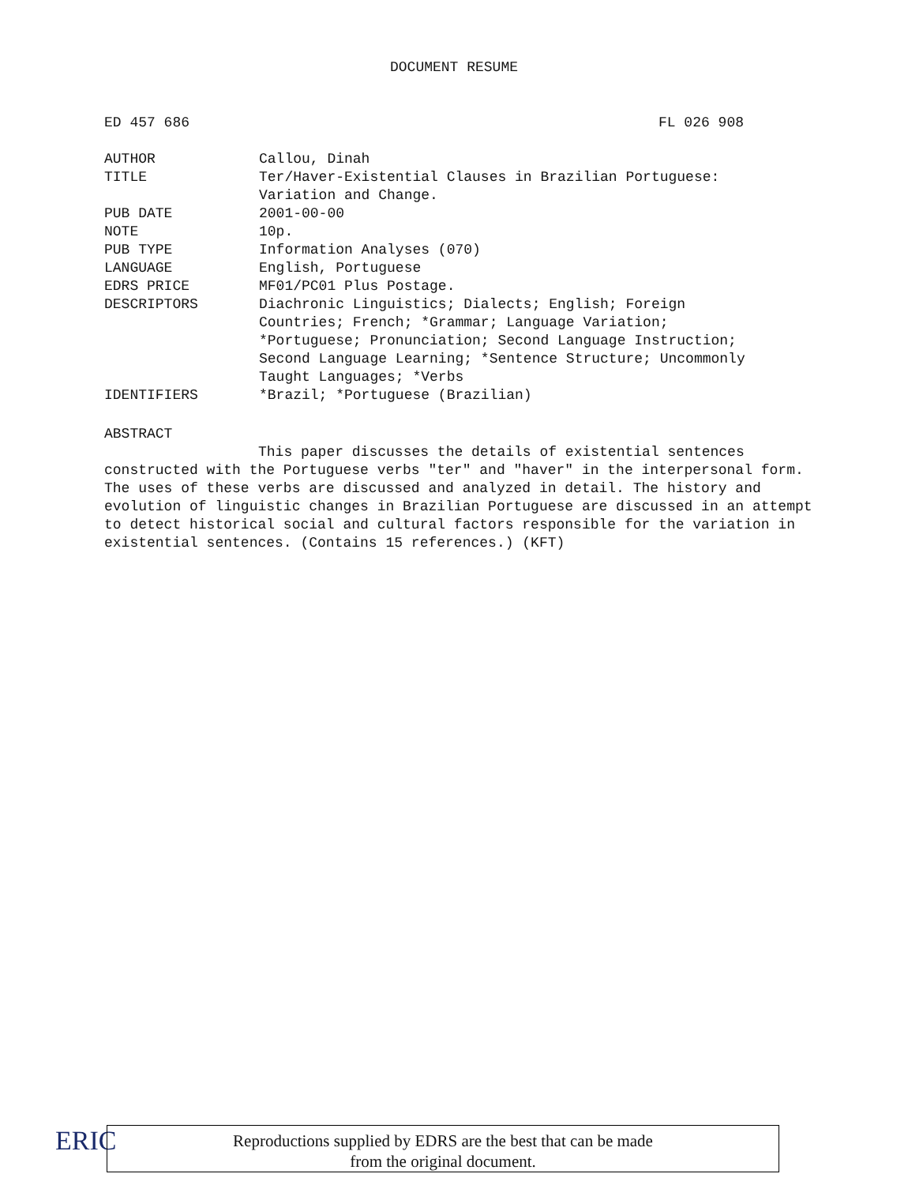DOCUMENT RESUME
ED 457 686 FL 026 908
| AUTHOR | Callou, Dinah |
| TITLE | Ter/Haver-Existential Clauses in Brazilian Portuguese: Variation and Change. |
| PUB DATE | 2001-00-00 |
| NOTE | 10p. |
| PUB TYPE | Information Analyses (070) |
| LANGUAGE | English, Portuguese |
| EDRS PRICE | MF01/PC01 Plus Postage. |
| DESCRIPTORS | Diachronic Linguistics; Dialects; English; Foreign Countries; French; *Grammar; Language Variation; *Portuguese; Pronunciation; Second Language Instruction; Second Language Learning; *Sentence Structure; Uncommonly Taught Languages; *Verbs |
| IDENTIFIERS | *Brazil; *Portuguese (Brazilian) |
ABSTRACT
This paper discusses the details of existential sentences
constructed with the Portuguese verbs "ter" and "haver" in the interpersonal form. The uses of these verbs are discussed and analyzed in detail. The history and evolution of linguistic changes in Brazilian Portuguese are discussed in an attempt to detect historical social and cultural factors responsible for the variation in existential sentences. (Contains 15 references.) (KFT)
ERIC
Reproductions supplied by EDRS are the best that can be made
from the original document.